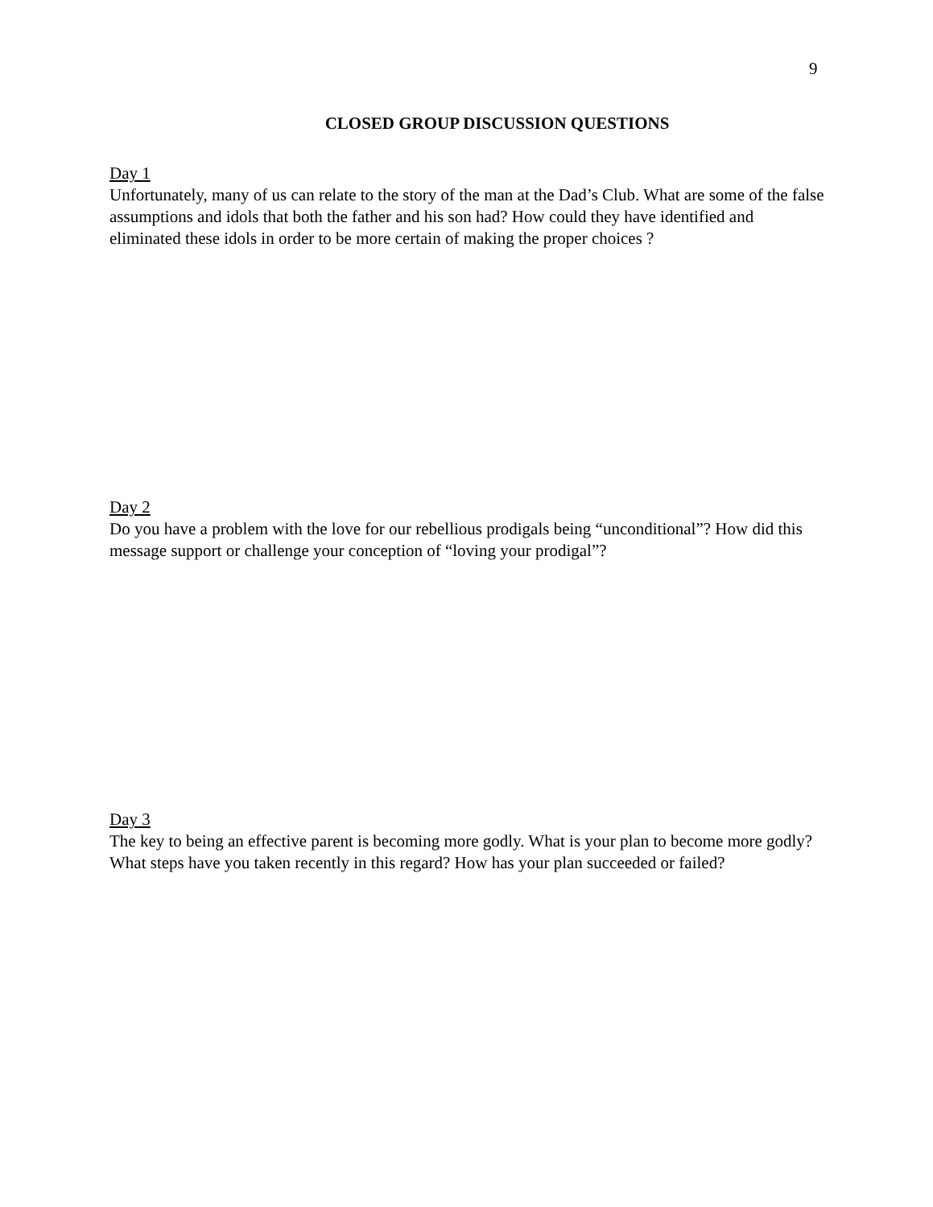9
CLOSED GROUP DISCUSSION QUESTIONS
Day 1
Unfortunately, many of us can relate to the story of the man at the Dad’s Club. What are some of the false assumptions and idols that both the father and his son had? How could they have identified and eliminated these idols in order to be more certain of making the proper choices ?
Day 2
Do you have a problem with the love for our rebellious prodigals being “unconditional”? How did this message support or challenge your conception of “loving your prodigal”?
Day 3
The key to being an effective parent is becoming more godly. What is your plan to become more godly? What steps have you taken recently in this regard? How has your plan succeeded or failed?